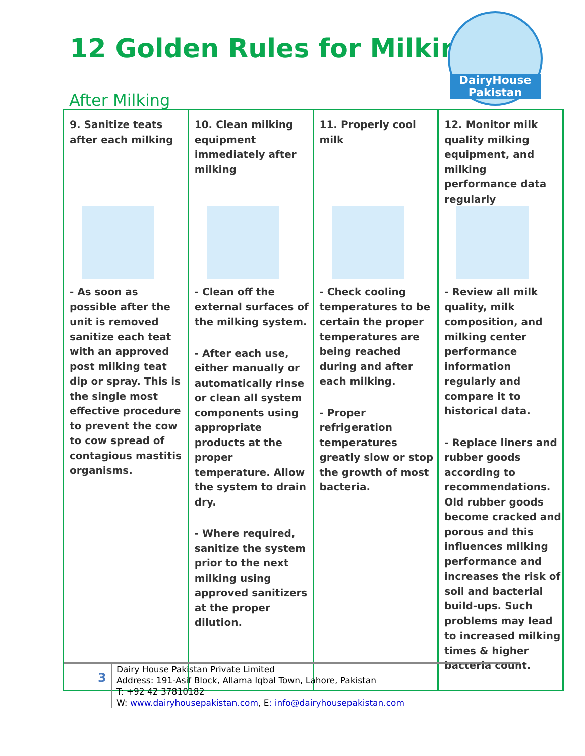12 Golden Rules for Milking
DairyHouse Pakistan
After Milking
| 9. Sanitize teats after each milking - As soon as possible after the unit is removed sanitize each teat with an approved post milking teat dip or spray. This is the single most effective procedure to prevent the cow to cow spread of contagious mastitis organisms. | 10. Clean milking equipment immediately after milking - Clean off the external surfaces of the milking system. - After each use, either manually or automatically rinse or clean all system components using appropriate products at the proper temperature. Allow the system to drain dry. - Where required, sanitize the system prior to the next milking using approved sanitizers at the proper dilution. | 11. Properly cool milk - Check cooling temperatures to be certain the proper temperatures are being reached during and after each milking. - Proper refrigeration temperatures greatly slow or stop the growth of most bacteria. | 12. Monitor milk quality milking equipment, and milking performance data regularly - Review all milk quality, milk composition, and milking center performance information regularly and compare it to historical data. - Replace liners and rubber goods according to recommendations. Old rubber goods become cracked and porous and this influences milking performance and increases the risk of soil and bacterial build-ups. Such problems may lead to increased milking times & higher bacteria count. |
3
Dairy House Pakistan Private Limited
Address: 191-Asif Block, Allama Iqbal Town, Lahore, Pakistan
T: +92 42 37810182
W: www.dairyhousepakistan.com, E: info@dairyhousepakistan.com